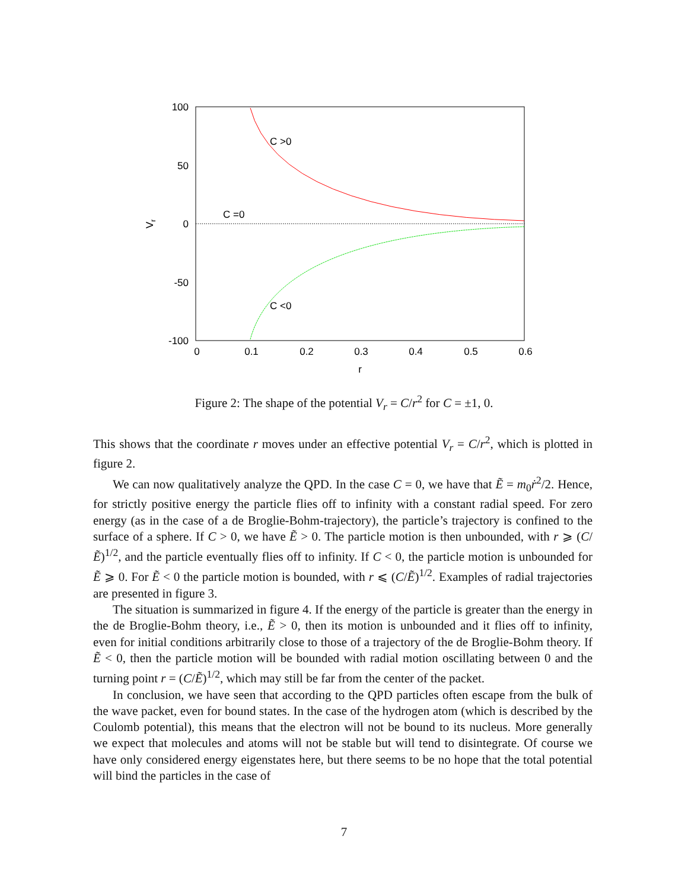100
50
0
-50
-100
0
0.1
0.2
0.3
0.4
0.5
0.6
r
Vr
C >0
C =0
C <0
Figure 2: The shape of the potential V<sub>r</sub> = C/r<sup>2</sup> for C = ±1, 0.
This shows that the coordinate r moves under an effective potential V<sub>r</sub> = C/r<sup>2</sup>, which is plotted in figure 2.
We can now qualitatively analyze the QPD. In the case C = 0, we have that Ẽ = m<sub>0</sub>ṙ<sup>2</sup>/2. Hence, for strictly positive energy the particle flies off to infinity with a constant radial speed. For zero energy (as in the case of a de Broglie-Bohm-trajectory), the particle’s trajectory is confined to the surface of a sphere. If C > 0, we have Ẽ > 0. The particle motion is then unbounded, with r ⩾ (C/Ẽ)<sup>1/2</sup>, and the particle eventually flies off to infinity. If C < 0, the particle motion is unbounded for Ẽ ⩾ 0. For Ẽ < 0 the particle motion is bounded, with r ⩽ (C/Ẽ)<sup>1/2</sup>. Examples of radial trajectories are presented in figure 3.
The situation is summarized in figure 4. If the energy of the particle is greater than the energy in the de Broglie-Bohm theory, i.e., Ẽ > 0, then its motion is unbounded and it flies off to infinity, even for initial conditions arbitrarily close to those of a trajectory of the de Broglie-Bohm theory. If Ẽ < 0, then the particle motion will be bounded with radial motion oscillating between 0 and the turning point r = (C/Ẽ)<sup>1/2</sup>, which may still be far from the center of the packet.
In conclusion, we have seen that according to the QPD particles often escape from the bulk of the wave packet, even for bound states. In the case of the hydrogen atom (which is described by the Coulomb potential), this means that the electron will not be bound to its nucleus. More generally we expect that molecules and atoms will not be stable but will tend to disintegrate. Of course we have only considered energy eigenstates here, but there seems to be no hope that the total potential will bind the particles in the case of
7